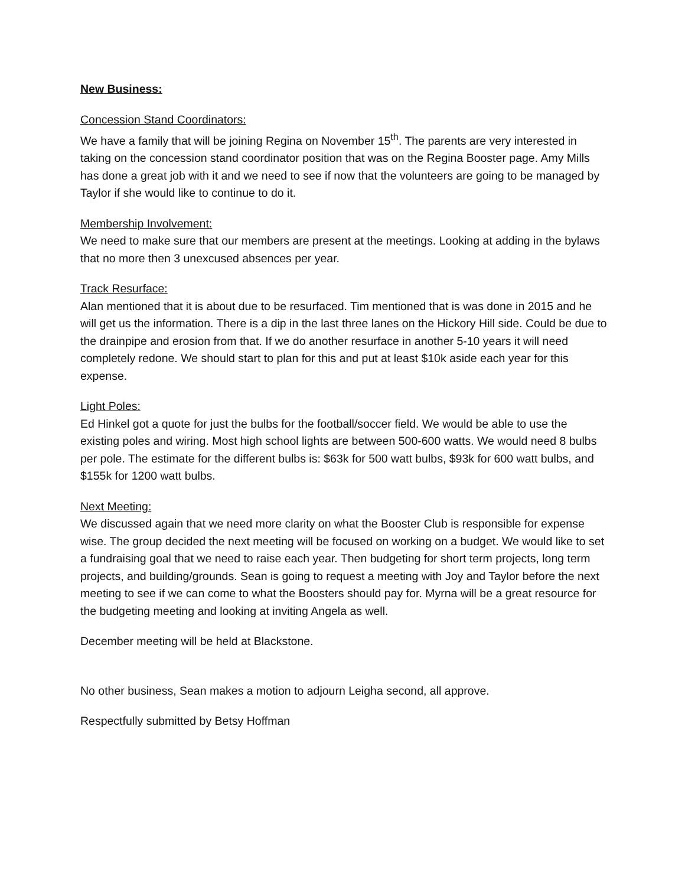New Business:
Concession Stand Coordinators:
We have a family that will be joining Regina on November 15<sup>th</sup>. The parents are very interested in taking on the concession stand coordinator position that was on the Regina Booster page. Amy Mills has done a great job with it and we need to see if now that the volunteers are going to be managed by Taylor if she would like to continue to do it.
Membership Involvement:
We need to make sure that our members are present at the meetings. Looking at adding in the bylaws that no more then 3 unexcused absences per year.
Track Resurface:
Alan mentioned that it is about due to be resurfaced. Tim mentioned that is was done in 2015 and he will get us the information. There is a dip in the last three lanes on the Hickory Hill side. Could be due to the drainpipe and erosion from that. If we do another resurface in another 5-10 years it will need completely redone. We should start to plan for this and put at least $10k aside each year for this expense.
Light Poles:
Ed Hinkel got a quote for just the bulbs for the football/soccer field. We would be able to use the existing poles and wiring. Most high school lights are between 500-600 watts. We would need 8 bulbs per pole. The estimate for the different bulbs is: $63k for 500 watt bulbs, $93k for 600 watt bulbs, and $155k for 1200 watt bulbs.
Next Meeting:
We discussed again that we need more clarity on what the Booster Club is responsible for expense wise. The group decided the next meeting will be focused on working on a budget. We would like to set a fundraising goal that we need to raise each year. Then budgeting for short term projects, long term projects, and building/grounds. Sean is going to request a meeting with Joy and Taylor before the next meeting to see if we can come to what the Boosters should pay for. Myrna will be a great resource for the budgeting meeting and looking at inviting Angela as well.
December meeting will be held at Blackstone.
No other business, Sean makes a motion to adjourn Leigha second, all approve.
Respectfully submitted by Betsy Hoffman